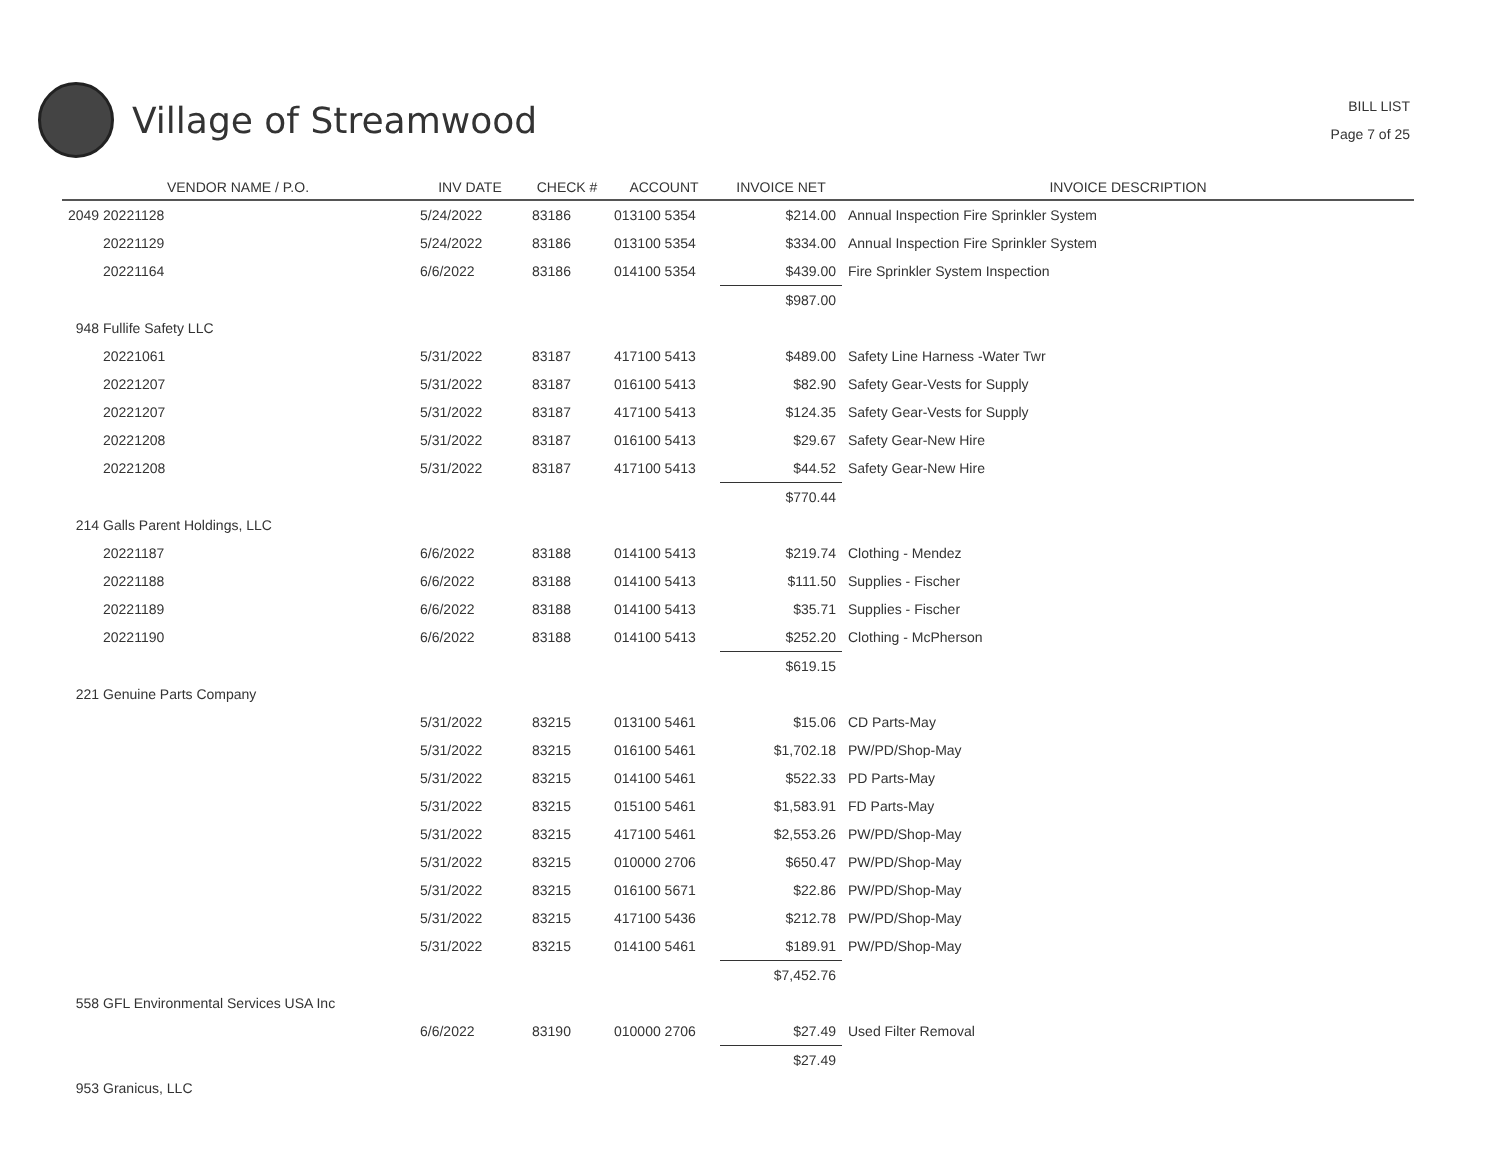Village of Streamwood
BILL LIST
Page 7 of 25
| VENDOR NAME / P.O. | INV DATE | CHECK # | ACCOUNT | INVOICE NET | INVOICE DESCRIPTION |
| --- | --- | --- | --- | --- | --- |
| 2049 20221128 | 5/24/2022 | 83186 | 013100 5354 | $214.00 | Annual Inspection Fire Sprinkler System |
| 20221129 | 5/24/2022 | 83186 | 013100 5354 | $334.00 | Annual Inspection Fire Sprinkler System |
| 20221164 | 6/6/2022 | 83186 | 014100 5354 | $439.00 | Fire Sprinkler System Inspection |
| | | | | $987.00 | |
| 948 Fullife Safety LLC | | | | | |
| 20221061 | 5/31/2022 | 83187 | 417100 5413 | $489.00 | Safety Line Harness -Water Twr |
| 20221207 | 5/31/2022 | 83187 | 016100 5413 | $82.90 | Safety Gear-Vests for Supply |
| 20221207 | 5/31/2022 | 83187 | 417100 5413 | $124.35 | Safety Gear-Vests for Supply |
| 20221208 | 5/31/2022 | 83187 | 016100 5413 | $29.67 | Safety Gear-New Hire |
| 20221208 | 5/31/2022 | 83187 | 417100 5413 | $44.52 | Safety Gear-New Hire |
| | | | | $770.44 | |
| 214 Galls Parent Holdings, LLC | | | | | |
| 20221187 | 6/6/2022 | 83188 | 014100 5413 | $219.74 | Clothing - Mendez |
| 20221188 | 6/6/2022 | 83188 | 014100 5413 | $111.50 | Supplies - Fischer |
| 20221189 | 6/6/2022 | 83188 | 014100 5413 | $35.71 | Supplies - Fischer |
| 20221190 | 6/6/2022 | 83188 | 014100 5413 | $252.20 | Clothing - McPherson |
| | | | | $619.15 | |
| 221 Genuine Parts Company | | | | | |
| | 5/31/2022 | 83215 | 013100 5461 | $15.06 | CD Parts-May |
| | 5/31/2022 | 83215 | 016100 5461 | $1,702.18 | PW/PD/Shop-May |
| | 5/31/2022 | 83215 | 014100 5461 | $522.33 | PD Parts-May |
| | 5/31/2022 | 83215 | 015100 5461 | $1,583.91 | FD Parts-May |
| | 5/31/2022 | 83215 | 417100 5461 | $2,553.26 | PW/PD/Shop-May |
| | 5/31/2022 | 83215 | 010000 2706 | $650.47 | PW/PD/Shop-May |
| | 5/31/2022 | 83215 | 016100 5671 | $22.86 | PW/PD/Shop-May |
| | 5/31/2022 | 83215 | 417100 5436 | $212.78 | PW/PD/Shop-May |
| | 5/31/2022 | 83215 | 014100 5461 | $189.91 | PW/PD/Shop-May |
| | | | | $7,452.76 | |
| 558 GFL Environmental Services USA Inc | | | | | |
| | 6/6/2022 | 83190 | 010000 2706 | $27.49 | Used Filter Removal |
| | | | | $27.49 | |
| 953 Granicus, LLC | | | | | |